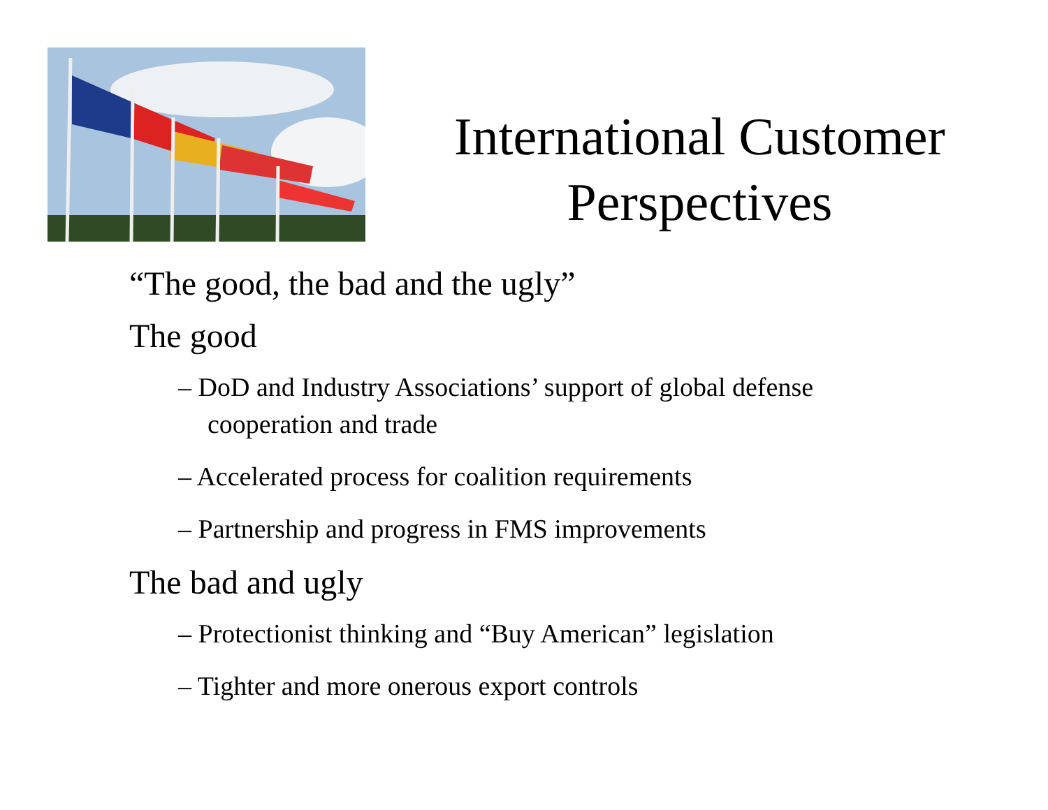International Customer Perspectives
“The good, the bad and the ugly”
The good
– DoD and Industry Associations’ support of global defense cooperation and trade
– Accelerated process for coalition requirements
– Partnership and progress in FMS improvements
The bad and ugly
– Protectionist thinking and “Buy American” legislation
– Tighter and more onerous export controls